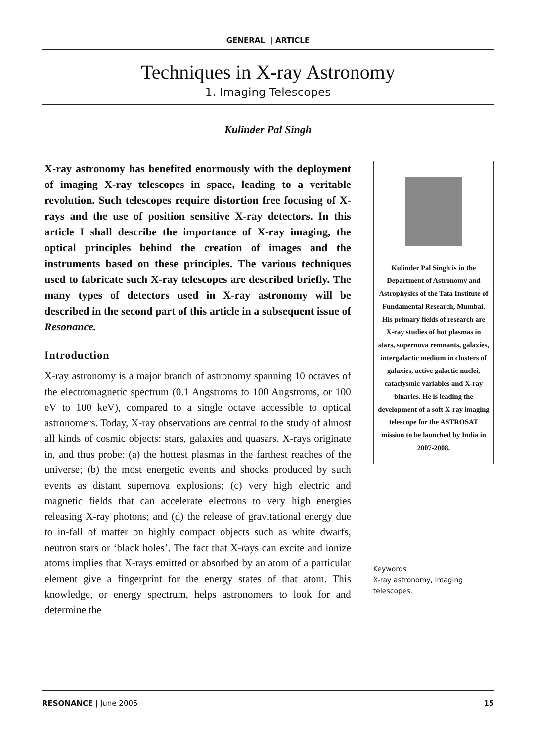GENERAL | ARTICLE
Techniques in X-ray Astronomy
1. Imaging Telescopes
Kulinder Pal Singh
X-ray astronomy has benefited enormously with the deployment of imaging X-ray telescopes in space, leading to a veritable revolution. Such telescopes require distortion free focusing of X-rays and the use of position sensitive X-ray detectors. In this article I shall describe the importance of X-ray imaging, the optical principles behind the creation of images and the instruments based on these principles. The various techniques used to fabricate such X-ray telescopes are described briefly. The many types of detectors used in X-ray astronomy will be described in the second part of this article in a subsequent issue of Resonance.
Introduction
X-ray astronomy is a major branch of astronomy spanning 10 octaves of the electromagnetic spectrum (0.1 Angstroms to 100 Angstroms, or 100 eV to 100 keV), compared to a single octave accessible to optical astronomers. Today, X-ray observations are central to the study of almost all kinds of cosmic objects: stars, galaxies and quasars. X-rays originate in, and thus probe: (a) the hottest plasmas in the farthest reaches of the universe; (b) the most energetic events and shocks produced by such events as distant supernova explosions; (c) very high electric and magnetic fields that can accelerate electrons to very high energies releasing X-ray photons; and (d) the release of gravitational energy due to in-fall of matter on highly compact objects such as white dwarfs, neutron stars or ‘black holes’. The fact that X-rays can excite and ionize atoms implies that X-rays emitted or absorbed by an atom of a particular element give a fingerprint for the energy states of that atom. This knowledge, or energy spectrum, helps astronomers to look for and determine the
Kulinder Pal Singh is in the Department of Astronomy and Astrophysics of the Tata Institute of Fundamental Research, Mumbai. His primary fields of research are X-ray studies of hot plasmas in stars, supernova remnants, galaxies, intergalactic medium in clusters of galaxies, active galactic nuclei, cataclysmic variables and X-ray binaries. He is leading the development of a soft X-ray imaging telescope for the ASTROSAT mission to be launched by India in 2007-2008.
Keywords
X-ray astronomy, imaging telescopes.
RESONANCE | June 2005 15